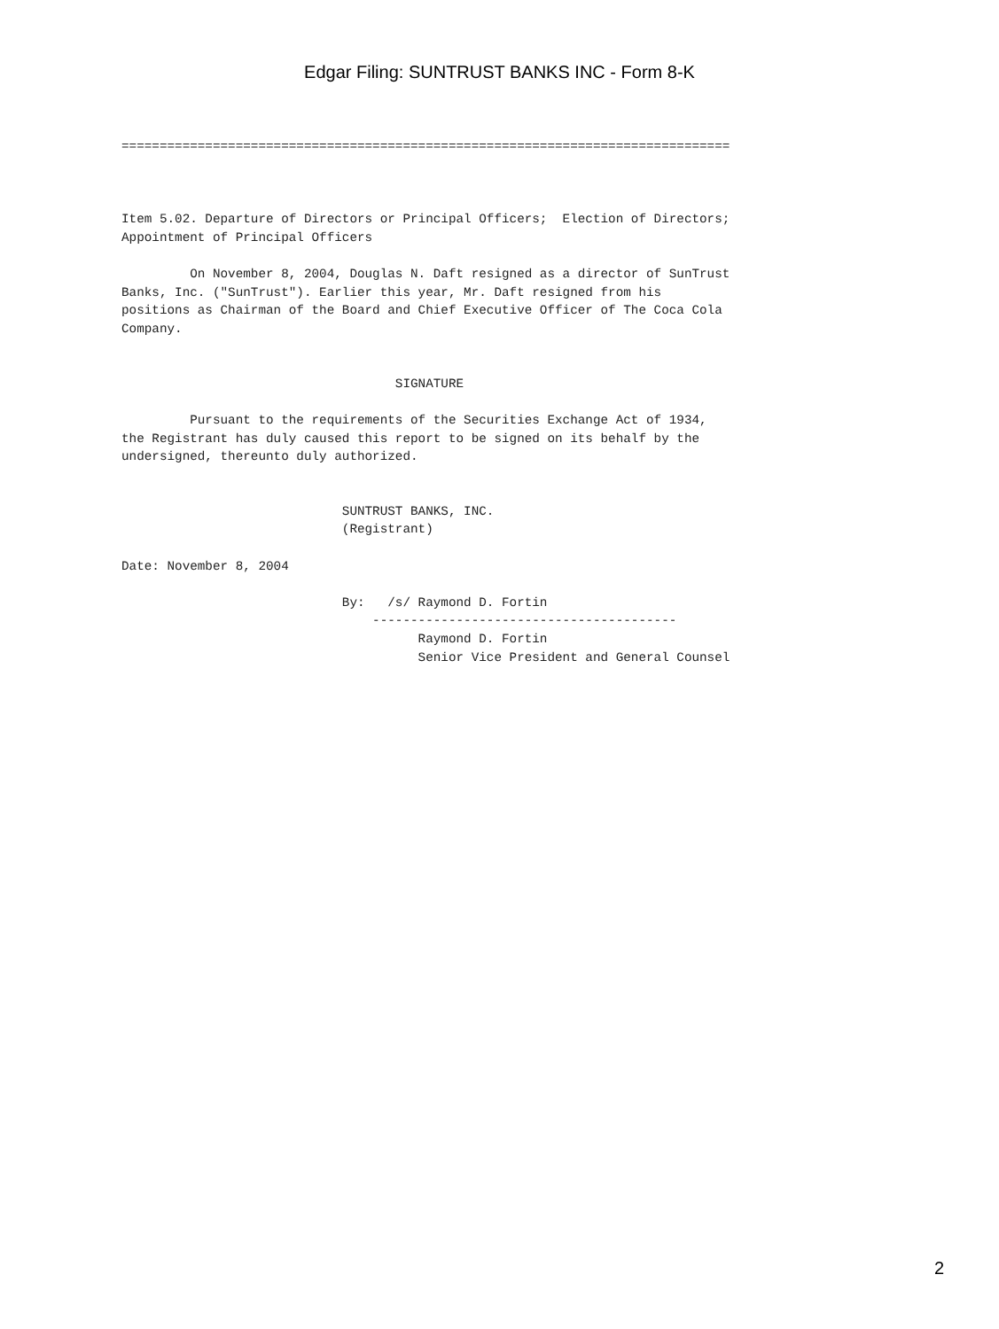Edgar Filing: SUNTRUST BANKS INC - Form 8-K
================================================================================



Item 5.02. Departure of Directors or Principal Officers;  Election of Directors;
Appointment of Principal Officers

         On November 8, 2004, Douglas N. Daft resigned as a director of SunTrust
Banks, Inc. ("SunTrust"). Earlier this year, Mr. Daft resigned from his
positions as Chairman of the Board and Chief Executive Officer of The Coca Cola
Company.


                                    SIGNATURE

         Pursuant to the requirements of the Securities Exchange Act of 1934,
the Registrant has duly caused this report to be signed on its behalf by the
undersigned, thereunto duly authorized.


                             SUNTRUST BANKS, INC.
                             (Registrant)

Date: November 8, 2004

                             By:   /s/ Raymond D. Fortin
                                 ----------------------------------------
                                       Raymond D. Fortin
                                       Senior Vice President and General Counsel
2